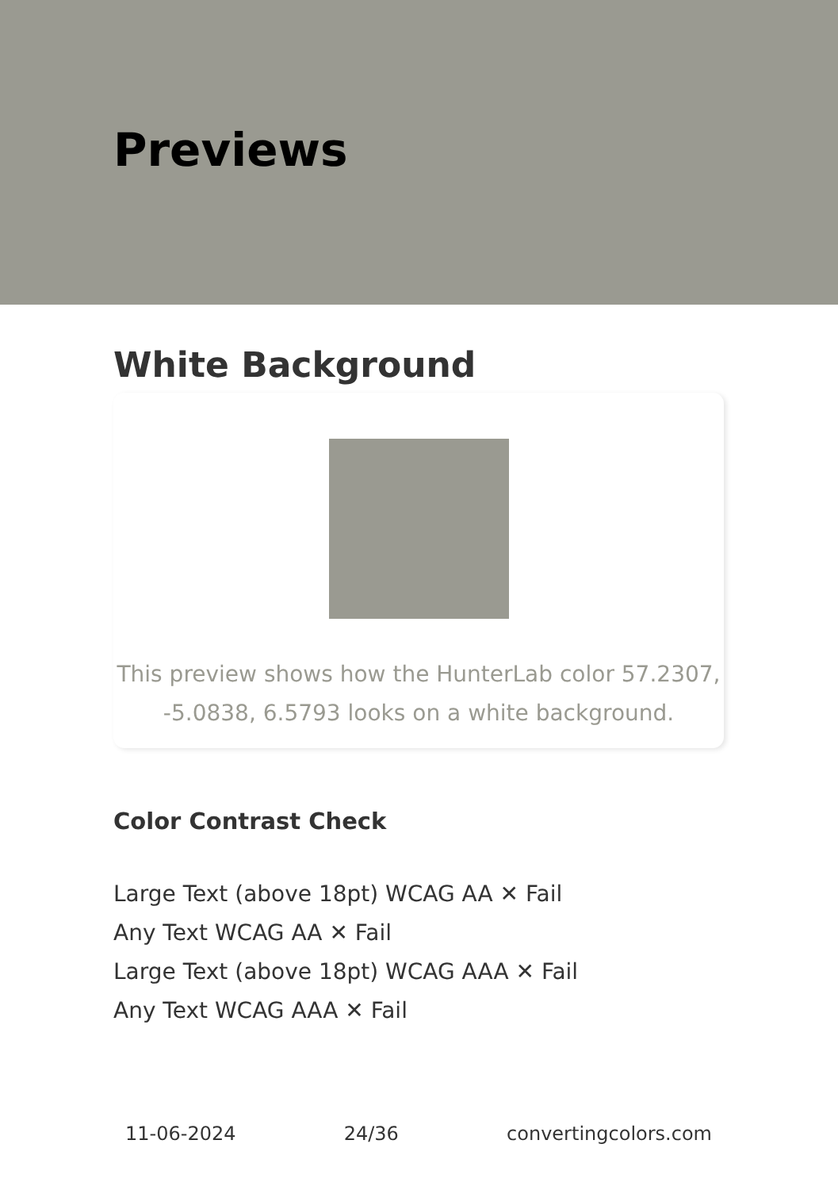Previews
White Background
This preview shows how the HunterLab color 57.2307, -5.0838, 6.5793 looks on a white background.
Color Contrast Check
Large Text (above 18pt) WCAG AA ✕ Fail
Any Text WCAG AA ✕ Fail
Large Text (above 18pt) WCAG AAA ✕ Fail
Any Text WCAG AAA ✕ Fail
11-06-2024 24/36 convertingcolors.com